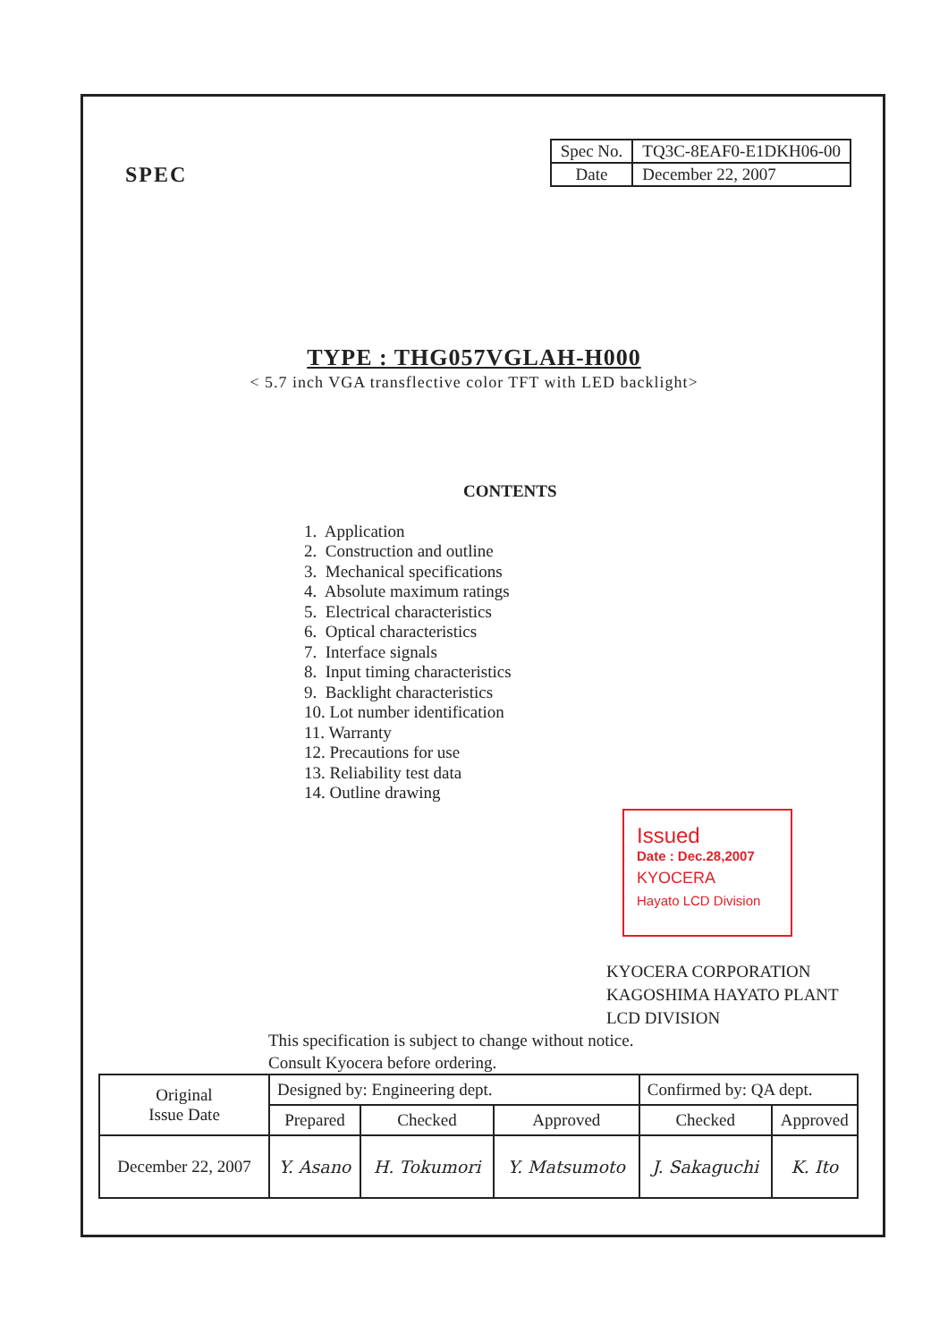SPEC
| Spec No. | TQ3C-8EAF0-E1DKH06-00 |
| Date | December 22, 2007 |
TYPE : THG057VGLAH-H000
< 5.7 inch VGA transflective color TFT with LED backlight>
CONTENTS
1. Application
2. Construction and outline
3. Mechanical specifications
4. Absolute maximum ratings
5. Electrical characteristics
6. Optical characteristics
7. Interface signals
8. Input timing characteristics
9. Backlight characteristics
10. Lot number identification
11. Warranty
12. Precautions for use
13. Reliability test data
14. Outline drawing
Issued
Date : Dec.28,2007
KYOCERA
Hayato LCD Division
KYOCERA CORPORATION
KAGOSHIMA HAYATO PLANT
LCD DIVISION
This specification is subject to change without notice.
Consult Kyocera before ordering.
| Original Issue Date | Designed by: Engineering dept. | | | Confirmed by: QA dept. | |
| | Prepared | Checked | Approved | Checked | Approved |
| December 22, 2007 | Y. Asano | H. Tokumori | Y. Matsumoto | J. Sakaguchi | K. Ito |